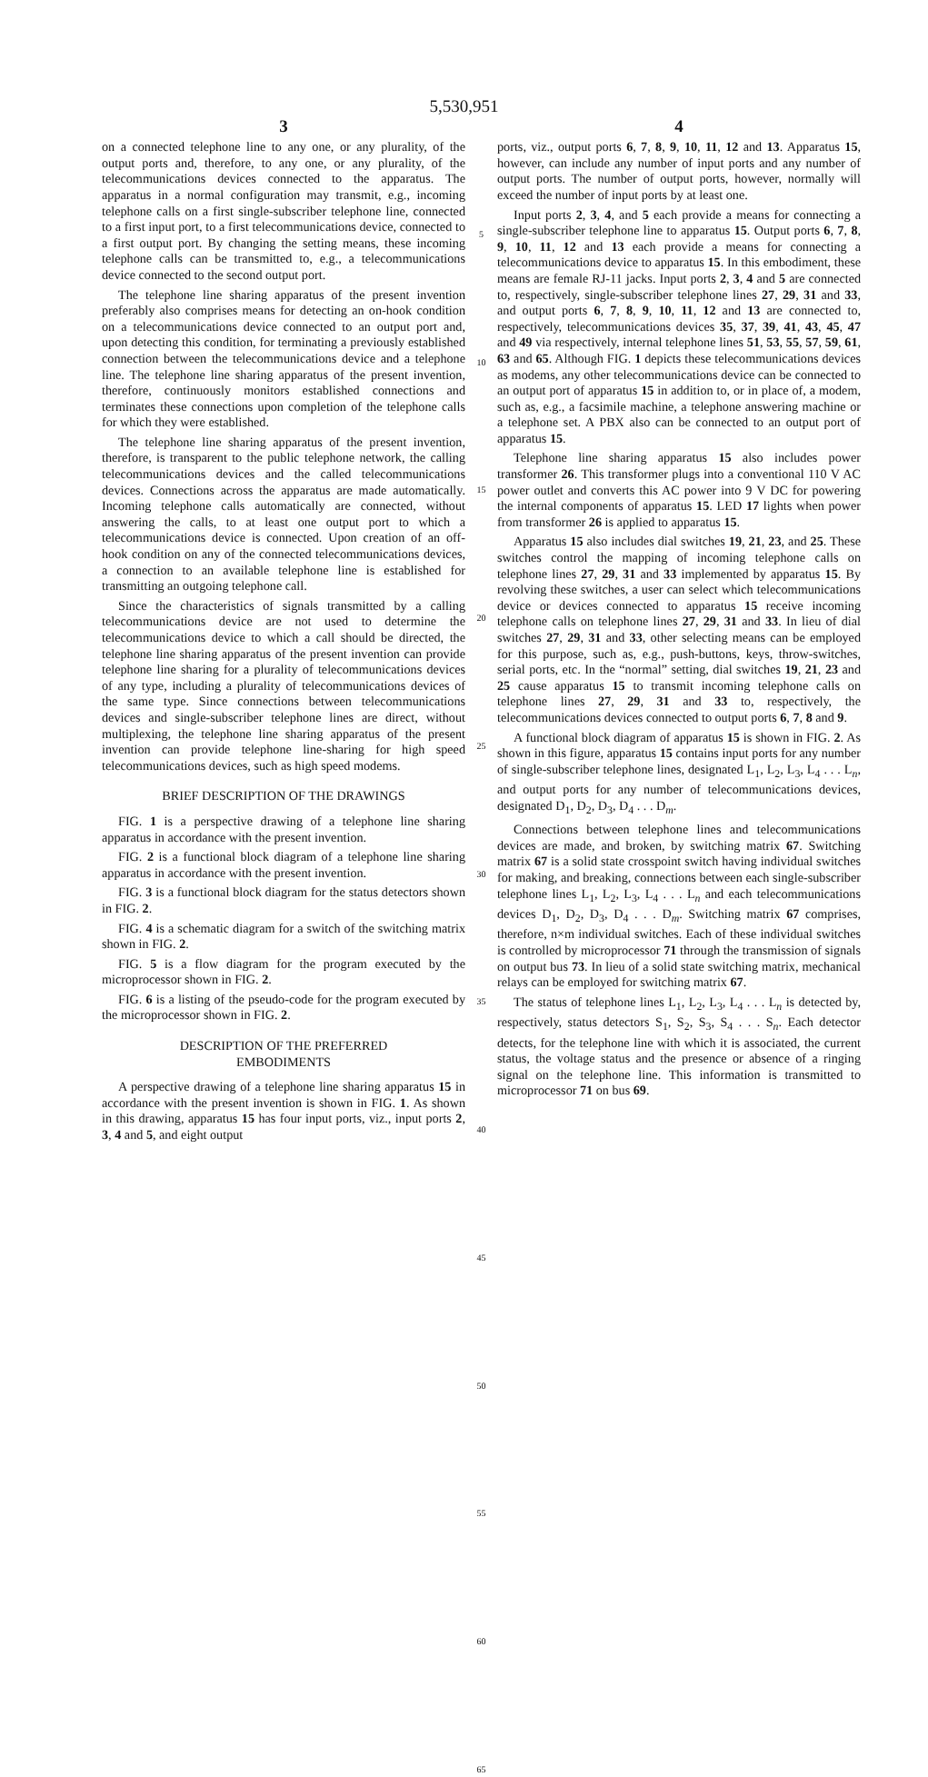5,530,951
3
on a connected telephone line to any one, or any plurality, of the output ports and, therefore, to any one, or any plurality, of the telecommunications devices connected to the apparatus. The apparatus in a normal configuration may transmit, e.g., incoming telephone calls on a first single-subscriber telephone line, connected to a first input port, to a first telecommunications device, connected to a first output port. By changing the setting means, these incoming telephone calls can be transmitted to, e.g., a telecommunications device connected to the second output port.
The telephone line sharing apparatus of the present invention preferably also comprises means for detecting an on-hook condition on a telecommunications device connected to an output port and, upon detecting this condition, for terminating a previously established connection between the telecommunications device and a telephone line. The telephone line sharing apparatus of the present invention, therefore, continuously monitors established connections and terminates these connections upon completion of the telephone calls for which they were established.
The telephone line sharing apparatus of the present invention, therefore, is transparent to the public telephone network, the calling telecommunications devices and the called telecommunications devices. Connections across the apparatus are made automatically. Incoming telephone calls automatically are connected, without answering the calls, to at least one output port to which a telecommunications device is connected. Upon creation of an off-hook condition on any of the connected telecommunications devices, a connection to an available telephone line is established for transmitting an outgoing telephone call.
Since the characteristics of signals transmitted by a calling telecommunications device are not used to determine the telecommunications device to which a call should be directed, the telephone line sharing apparatus of the present invention can provide telephone line sharing for a plurality of telecommunications devices of any type, including a plurality of telecommunications devices of the same type. Since connections between telecommunications devices and single-subscriber telephone lines are direct, without multiplexing, the telephone line sharing apparatus of the present invention can provide telephone line-sharing for high speed telecommunications devices, such as high speed modems.
BRIEF DESCRIPTION OF THE DRAWINGS
FIG. 1 is a perspective drawing of a telephone line sharing apparatus in accordance with the present invention.
FIG. 2 is a functional block diagram of a telephone line sharing apparatus in accordance with the present invention.
FIG. 3 is a functional block diagram for the status detectors shown in FIG. 2.
FIG. 4 is a schematic diagram for a switch of the switching matrix shown in FIG. 2.
FIG. 5 is a flow diagram for the program executed by the microprocessor shown in FIG. 2.
FIG. 6 is a listing of the pseudo-code for the program executed by the microprocessor shown in FIG. 2.
DESCRIPTION OF THE PREFERRED
EMBODIMENTS
A perspective drawing of a telephone line sharing apparatus 15 in accordance with the present invention is shown in FIG. 1. As shown in this drawing, apparatus 15 has four input ports, viz., input ports 2, 3, 4 and 5, and eight output
5
10
15
20
25
30
35
40
45
50
55
60
65
4
ports, viz., output ports 6, 7, 8, 9, 10, 11, 12 and 13. Apparatus 15, however, can include any number of input ports and any number of output ports. The number of output ports, however, normally will exceed the number of input ports by at least one.
Input ports 2, 3, 4, and 5 each provide a means for connecting a single-subscriber telephone line to apparatus 15. Output ports 6, 7, 8, 9, 10, 11, 12 and 13 each provide a means for connecting a telecommunications device to apparatus 15. In this embodiment, these means are female RJ-11 jacks. Input ports 2, 3, 4 and 5 are connected to, respectively, single-subscriber telephone lines 27, 29, 31 and 33, and output ports 6, 7, 8, 9, 10, 11, 12 and 13 are connected to, respectively, telecommunications devices 35, 37, 39, 41, 43, 45, 47 and 49 via respectively, internal telephone lines 51, 53, 55, 57, 59, 61, 63 and 65. Although FIG. 1 depicts these telecommunications devices as modems, any other telecommunications device can be connected to an output port of apparatus 15 in addition to, or in place of, a modem, such as, e.g., a facsimile machine, a telephone answering machine or a telephone set. A PBX also can be connected to an output port of apparatus 15.
Telephone line sharing apparatus 15 also includes power transformer 26. This transformer plugs into a conventional 110 V AC power outlet and converts this AC power into 9 V DC for powering the internal components of apparatus 15. LED 17 lights when power from transformer 26 is applied to apparatus 15.
Apparatus 15 also includes dial switches 19, 21, 23, and 25. These switches control the mapping of incoming telephone calls on telephone lines 27, 29, 31 and 33 implemented by apparatus 15. By revolving these switches, a user can select which telecommunications device or devices connected to apparatus 15 receive incoming telephone calls on telephone lines 27, 29, 31 and 33. In lieu of dial switches 27, 29, 31 and 33, other selecting means can be employed for this purpose, such as, e.g., push-buttons, keys, throw-switches, serial ports, etc. In the “normal” setting, dial switches 19, 21, 23 and 25 cause apparatus 15 to transmit incoming telephone calls on telephone lines 27, 29, 31 and 33 to, respectively, the telecommunications devices connected to output ports 6, 7, 8 and 9.
A functional block diagram of apparatus 15 is shown in FIG. 2. As shown in this figure, apparatus 15 contains input ports for any number of single-subscriber telephone lines, designated L<sub>1</sub>, L<sub>2</sub>, L<sub>3</sub>, L<sub>4</sub> . . . L<sub>n</sub>, and output ports for any number of telecommunications devices, designated D<sub>1</sub>, D<sub>2</sub>, D<sub>3</sub>, D<sub>4</sub> . . . D<sub>m</sub>.
Connections between telephone lines and telecommunications devices are made, and broken, by switching matrix 67. Switching matrix 67 is a solid state crosspoint switch having individual switches for making, and breaking, connections between each single-subscriber telephone lines L<sub>1</sub>, L<sub>2</sub>, L<sub>3</sub>, L<sub>4</sub> . . . L<sub>n</sub> and each telecommunications devices D<sub>1</sub>, D<sub>2</sub>, D<sub>3</sub>, D<sub>4</sub> . . . D<sub>m</sub>. Switching matrix 67 comprises, therefore, n×m individual switches. Each of these individual switches is controlled by microprocessor 71 through the transmission of signals on output bus 73. In lieu of a solid state switching matrix, mechanical relays can be employed for switching matrix 67.
The status of telephone lines L<sub>1</sub>, L<sub>2</sub>, L<sub>3</sub>, L<sub>4</sub> . . . L<sub>n</sub> is detected by, respectively, status detectors S<sub>1</sub>, S<sub>2</sub>, S<sub>3</sub>, S<sub>4</sub> . . . S<sub>n</sub>. Each detector detects, for the telephone line with which it is associated, the current status, the voltage status and the presence or absence of a ringing signal on the telephone line. This information is transmitted to microprocessor 71 on bus 69.